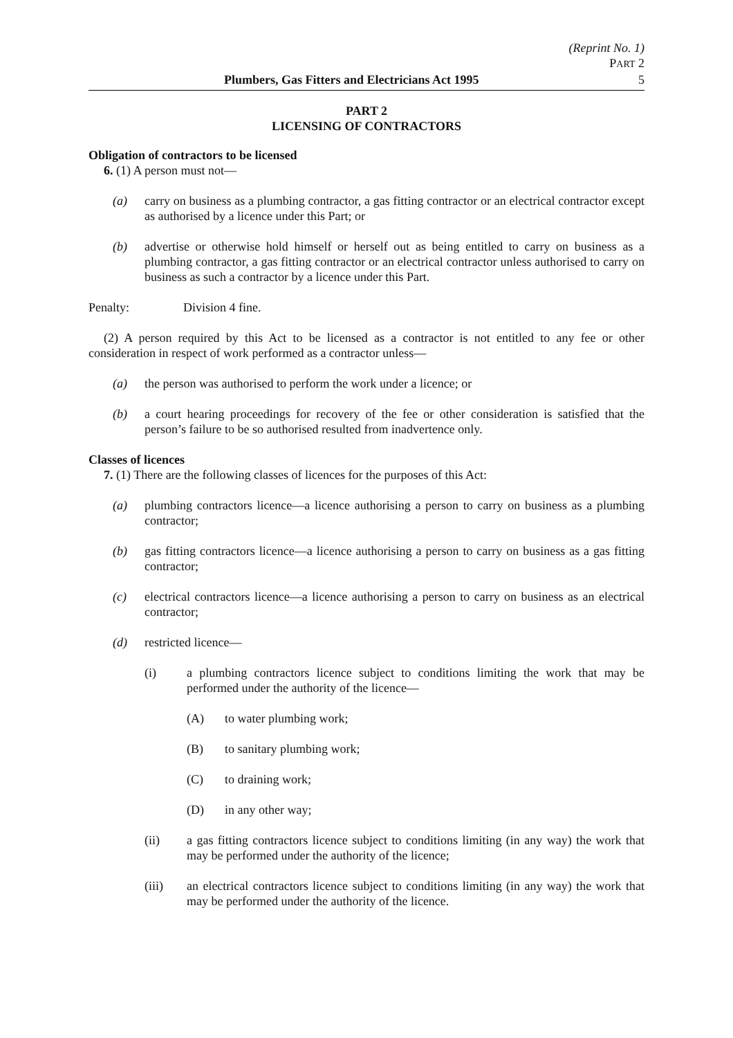(Reprint No. 1)
PART 2
Plumbers, Gas Fitters and Electricians Act 1995 5
PART 2
LICENSING OF CONTRACTORS
Obligation of contractors to be licensed
6. (1) A person must not—
(a) carry on business as a plumbing contractor, a gas fitting contractor or an electrical contractor except as authorised by a licence under this Part; or
(b) advertise or otherwise hold himself or herself out as being entitled to carry on business as a plumbing contractor, a gas fitting contractor or an electrical contractor unless authorised to carry on business as such a contractor by a licence under this Part.
Penalty: Division 4 fine.
(2) A person required by this Act to be licensed as a contractor is not entitled to any fee or other consideration in respect of work performed as a contractor unless—
(a) the person was authorised to perform the work under a licence; or
(b) a court hearing proceedings for recovery of the fee or other consideration is satisfied that the person’s failure to be so authorised resulted from inadvertence only.
Classes of licences
7. (1) There are the following classes of licences for the purposes of this Act:
(a) plumbing contractors licence—a licence authorising a person to carry on business as a plumbing contractor;
(b) gas fitting contractors licence—a licence authorising a person to carry on business as a gas fitting contractor;
(c) electrical contractors licence—a licence authorising a person to carry on business as an electrical contractor;
(d) restricted licence—
(i) a plumbing contractors licence subject to conditions limiting the work that may be performed under the authority of the licence—
(A) to water plumbing work;
(B) to sanitary plumbing work;
(C) to draining work;
(D) in any other way;
(ii) a gas fitting contractors licence subject to conditions limiting (in any way) the work that may be performed under the authority of the licence;
(iii) an electrical contractors licence subject to conditions limiting (in any way) the work that may be performed under the authority of the licence.